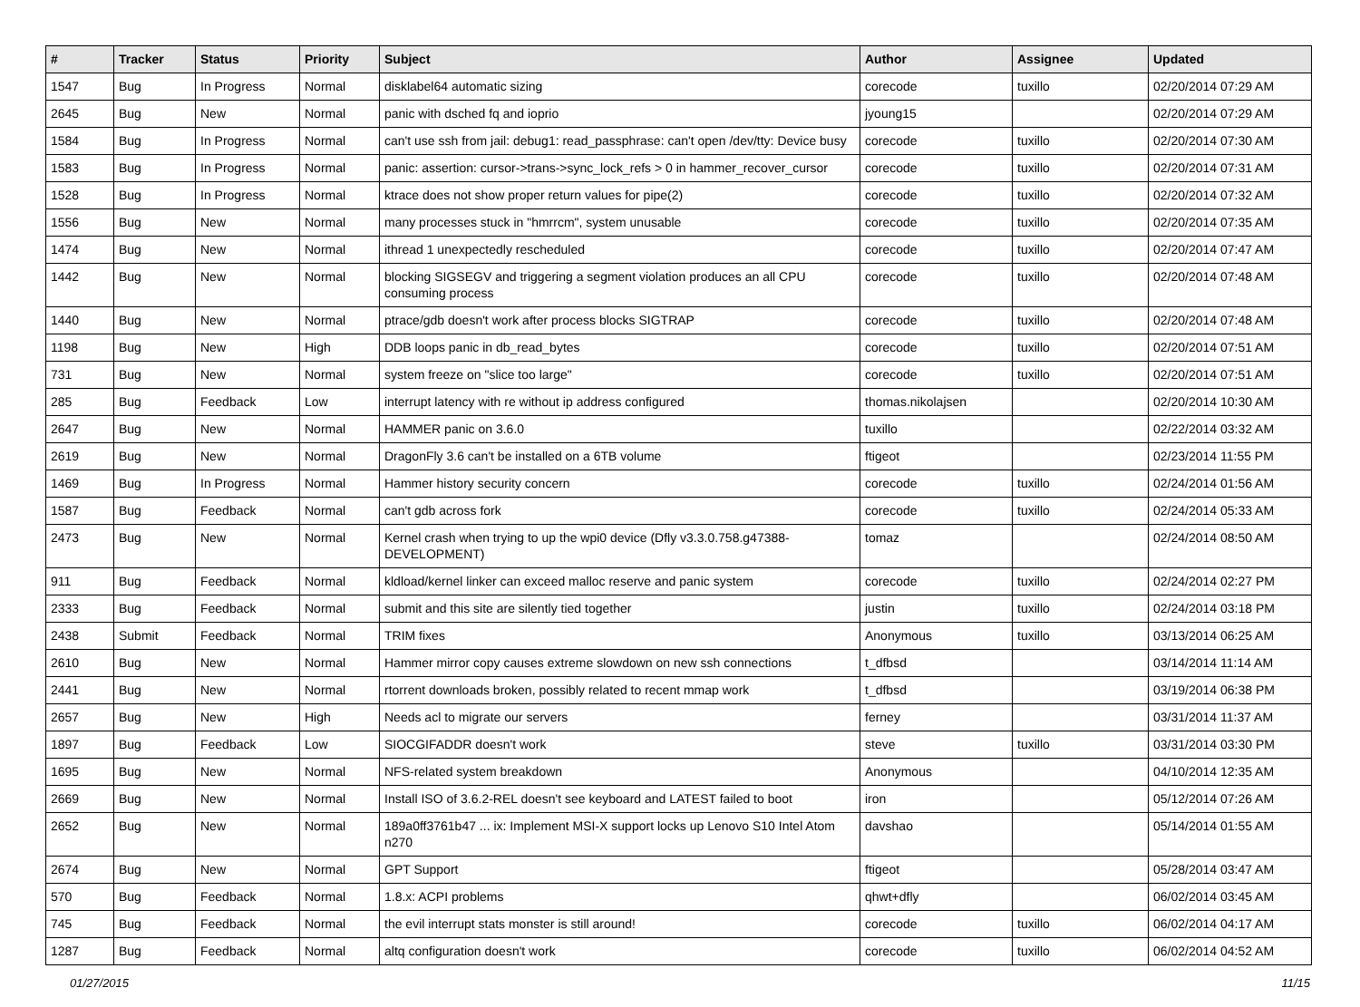| # | Tracker | Status | Priority | Subject | Author | Assignee | Updated |
| --- | --- | --- | --- | --- | --- | --- | --- |
| 1547 | Bug | In Progress | Normal | disklabel64 automatic sizing | corecode | tuxillo | 02/20/2014 07:29 AM |
| 2645 | Bug | New | Normal | panic with dsched fq and ioprio | jyoung15 | | 02/20/2014 07:29 AM |
| 1584 | Bug | In Progress | Normal | can't use ssh from jail: debug1: read_passphrase: can't open /dev/tty: Device busy | corecode | tuxillo | 02/20/2014 07:30 AM |
| 1583 | Bug | In Progress | Normal | panic: assertion: cursor->trans->sync_lock_refs > 0 in hammer_recover_cursor | corecode | tuxillo | 02/20/2014 07:31 AM |
| 1528 | Bug | In Progress | Normal | ktrace does not show proper return values for pipe(2) | corecode | tuxillo | 02/20/2014 07:32 AM |
| 1556 | Bug | New | Normal | many processes stuck in "hmrrcm", system unusable | corecode | tuxillo | 02/20/2014 07:35 AM |
| 1474 | Bug | New | Normal | ithread 1 unexpectedly rescheduled | corecode | tuxillo | 02/20/2014 07:47 AM |
| 1442 | Bug | New | Normal | blocking SIGSEGV and triggering a segment violation produces an all CPU consuming process | corecode | tuxillo | 02/20/2014 07:48 AM |
| 1440 | Bug | New | Normal | ptrace/gdb doesn't work after process blocks SIGTRAP | corecode | tuxillo | 02/20/2014 07:48 AM |
| 1198 | Bug | New | High | DDB loops panic in db_read_bytes | corecode | tuxillo | 02/20/2014 07:51 AM |
| 731 | Bug | New | Normal | system freeze on "slice too large" | corecode | tuxillo | 02/20/2014 07:51 AM |
| 285 | Bug | Feedback | Low | interrupt latency with re without ip address configured | thomas.nikolajsen | | 02/20/2014 10:30 AM |
| 2647 | Bug | New | Normal | HAMMER panic on 3.6.0 | tuxillo | | 02/22/2014 03:32 AM |
| 2619 | Bug | New | Normal | DragonFly 3.6 can't be installed on a 6TB volume | ftigeot | | 02/23/2014 11:55 PM |
| 1469 | Bug | In Progress | Normal | Hammer history security concern | corecode | tuxillo | 02/24/2014 01:56 AM |
| 1587 | Bug | Feedback | Normal | can't gdb across fork | corecode | tuxillo | 02/24/2014 05:33 AM |
| 2473 | Bug | New | Normal | Kernel crash when trying to up the wpi0 device (Dfly v3.3.0.758.g47388-DEVELOPMENT) | tomaz | | 02/24/2014 08:50 AM |
| 911 | Bug | Feedback | Normal | kldload/kernel linker can exceed malloc reserve and panic system | corecode | tuxillo | 02/24/2014 02:27 PM |
| 2333 | Bug | Feedback | Normal | submit and this site are silently tied together | justin | tuxillo | 02/24/2014 03:18 PM |
| 2438 | Submit | Feedback | Normal | TRIM fixes | Anonymous | tuxillo | 03/13/2014 06:25 AM |
| 2610 | Bug | New | Normal | Hammer mirror copy causes extreme slowdown on new ssh connections | t_dfbsd | | 03/14/2014 11:14 AM |
| 2441 | Bug | New | Normal | rtorrent downloads broken, possibly related to recent mmap work | t_dfbsd | | 03/19/2014 06:38 PM |
| 2657 | Bug | New | High | Needs acl to migrate our servers | ferney | | 03/31/2014 11:37 AM |
| 1897 | Bug | Feedback | Low | SIOCGIFADDR doesn't work | steve | tuxillo | 03/31/2014 03:30 PM |
| 1695 | Bug | New | Normal | NFS-related system breakdown | Anonymous | | 04/10/2014 12:35 AM |
| 2669 | Bug | New | Normal | Install ISO of 3.6.2-REL doesn't see keyboard and LATEST failed to boot | iron | | 05/12/2014 07:26 AM |
| 2652 | Bug | New | Normal | 189a0ff3761b47 ... ix: Implement MSI-X support locks up Lenovo S10 Intel Atom n270 | davshao | | 05/14/2014 01:55 AM |
| 2674 | Bug | New | Normal | GPT Support | ftigeot | | 05/28/2014 03:47 AM |
| 570 | Bug | Feedback | Normal | 1.8.x: ACPI problems | qhwt+dfly | | 06/02/2014 03:45 AM |
| 745 | Bug | Feedback | Normal | the evil interrupt stats monster is still around! | corecode | tuxillo | 06/02/2014 04:17 AM |
| 1287 | Bug | Feedback | Normal | altq configuration doesn't work | corecode | tuxillo | 06/02/2014 04:52 AM |
01/27/2015 11/15